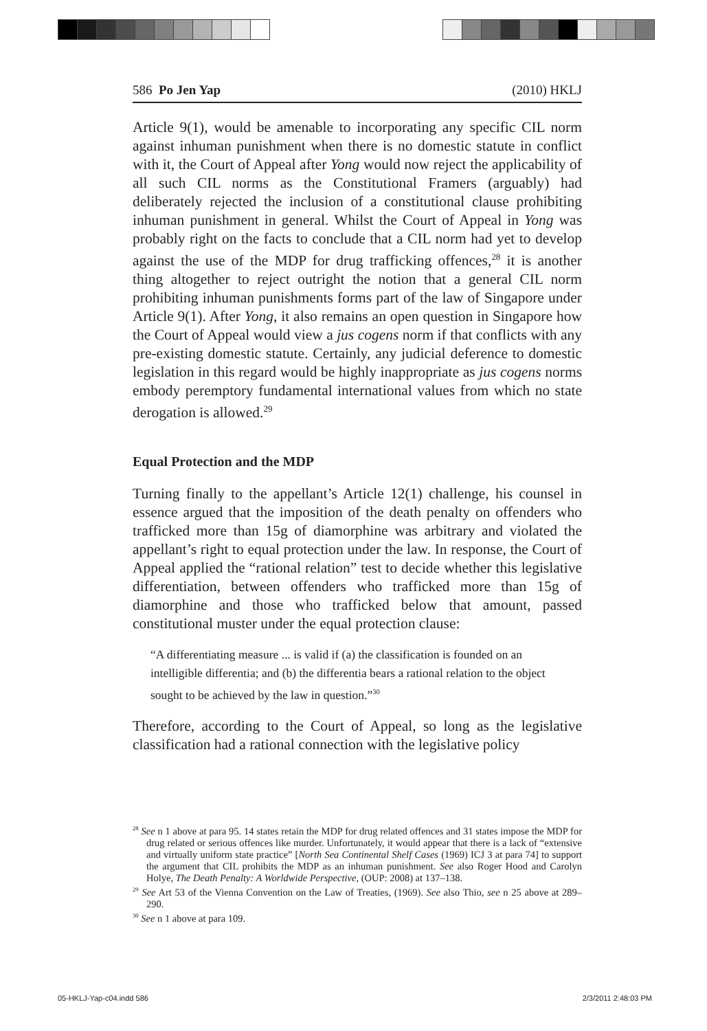586 Po Jen Yap (2010) HKLJ
Article 9(1), would be amenable to incorporating any specific CIL norm against inhuman punishment when there is no domestic statute in conflict with it, the Court of Appeal after Yong would now reject the applicability of all such CIL norms as the Constitutional Framers (arguably) had deliberately rejected the inclusion of a constitutional clause prohibiting inhuman punishment in general. Whilst the Court of Appeal in Yong was probably right on the facts to conclude that a CIL norm had yet to develop against the use of the MDP for drug trafficking offences,<sup>28</sup> it is another thing altogether to reject outright the notion that a general CIL norm prohibiting inhuman punishments forms part of the law of Singapore under Article 9(1). After Yong, it also remains an open question in Singapore how the Court of Appeal would view a jus cogens norm if that conflicts with any pre-existing domestic statute. Certainly, any judicial deference to domestic legislation in this regard would be highly inappropriate as jus cogens norms embody peremptory fundamental international values from which no state derogation is allowed.<sup>29</sup>
Equal Protection and the MDP
Turning finally to the appellant’s Article 12(1) challenge, his counsel in essence argued that the imposition of the death penalty on offenders who trafficked more than 15g of diamorphine was arbitrary and violated the appellant’s right to equal protection under the law. In response, the Court of Appeal applied the “rational relation” test to decide whether this legislative differentiation, between offenders who trafficked more than 15g of diamorphine and those who trafficked below that amount, passed constitutional muster under the equal protection clause:
“A differentiating measure ... is valid if (a) the classification is founded on an intelligible differentia; and (b) the differentia bears a rational relation to the object sought to be achieved by the law in question.”<sup>30</sup>
Therefore, according to the Court of Appeal, so long as the legislative classification had a rational connection with the legislative policy
<sup>28</sup> See n 1 above at para 95. 14 states retain the MDP for drug related offences and 31 states impose the MDP for drug related or serious offences like murder. Unfortunately, it would appear that there is a lack of “extensive and virtually uniform state practice” [North Sea Continental Shelf Cases (1969) ICJ 3 at para 74] to support the argument that CIL prohibits the MDP as an inhuman punishment. See also Roger Hood and Carolyn Holye, The Death Penalty: A Worldwide Perspective, (OUP: 2008) at 137–138.
<sup>29</sup> See Art 53 of the Vienna Convention on the Law of Treaties, (1969). See also Thio, see n 25 above at 289–290.
<sup>30</sup> See n 1 above at para 109.
05-HKLJ-Yap-c04.indd 586 2/3/2011 2:48:03 PM